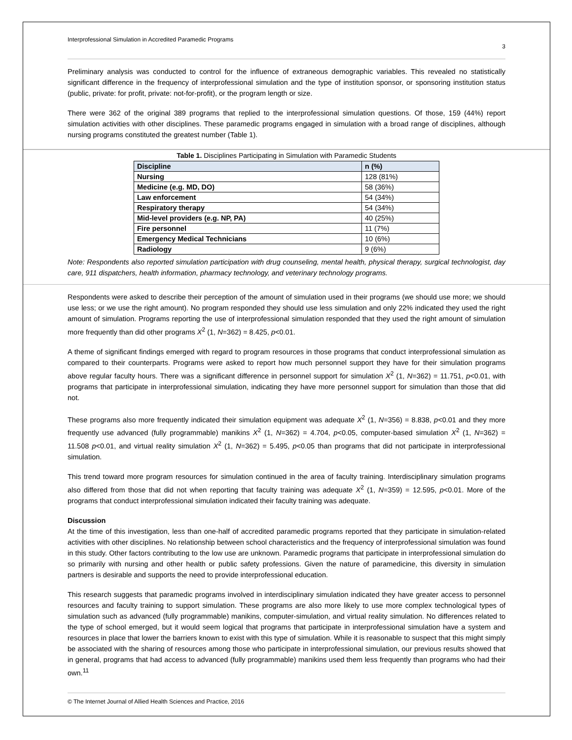Interprofessional Simulation in Accredited Paramedic Programs 3
Preliminary analysis was conducted to control for the influence of extraneous demographic variables. This revealed no statistically significant difference in the frequency of interprofessional simulation and the type of institution sponsor, or sponsoring institution status (public, private: for profit, private: not-for-profit), or the program length or size.
There were 362 of the original 389 programs that replied to the interprofessional simulation questions. Of those, 159 (44%) report simulation activities with other disciplines. These paramedic programs engaged in simulation with a broad range of disciplines, although nursing programs constituted the greatest number (Table 1).
Table 1. Disciplines Participating in Simulation with Paramedic Students
| Discipline | n (%) |
| --- | --- |
| Nursing | 128 (81%) |
| Medicine (e.g. MD, DO) | 58 (36%) |
| Law enforcement | 54 (34%) |
| Respiratory therapy | 54 (34%) |
| Mid-level providers (e.g. NP, PA) | 40 (25%) |
| Fire personnel | 11 (7%) |
| Emergency Medical Technicians | 10 (6%) |
| Radiology | 9 (6%) |
Note: Respondents also reported simulation participation with drug counseling, mental health, physical therapy, surgical technologist, day care, 911 dispatchers, health information, pharmacy technology, and veterinary technology programs.
Respondents were asked to describe their perception of the amount of simulation used in their programs (we should use more; we should use less; or we use the right amount). No program responded they should use less simulation and only 22% indicated they used the right amount of simulation. Programs reporting the use of interprofessional simulation responded that they used the right amount of simulation more frequently than did other programs X<sup>2</sup> (1, N=362) = 8.425, p<0.01.
A theme of significant findings emerged with regard to program resources in those programs that conduct interprofessional simulation as compared to their counterparts. Programs were asked to report how much personnel support they have for their simulation programs above regular faculty hours. There was a significant difference in personnel support for simulation X<sup>2</sup> (1, N=362) = 11.751, p<0.01, with programs that participate in interprofessional simulation, indicating they have more personnel support for simulation than those that did not.
These programs also more frequently indicated their simulation equipment was adequate X<sup>2</sup> (1, N=356) = 8.838, p<0.01 and they more frequently use advanced (fully programmable) manikins X<sup>2</sup> (1, N=362) = 4.704, p<0.05, computer-based simulation X<sup>2</sup> (1, N=362) = 11.508 p<0.01, and virtual reality simulation X<sup>2</sup> (1, N=362) = 5.495, p<0.05 than programs that did not participate in interprofessional simulation.
This trend toward more program resources for simulation continued in the area of faculty training. Interdisciplinary simulation programs also differed from those that did not when reporting that faculty training was adequate X<sup>2</sup> (1, N=359) = 12.595, p<0.01. More of the programs that conduct interprofessional simulation indicated their faculty training was adequate.
Discussion
At the time of this investigation, less than one-half of accredited paramedic programs reported that they participate in simulation-related activities with other disciplines. No relationship between school characteristics and the frequency of interprofessional simulation was found in this study. Other factors contributing to the low use are unknown. Paramedic programs that participate in interprofessional simulation do so primarily with nursing and other health or public safety professions. Given the nature of paramedicine, this diversity in simulation partners is desirable and supports the need to provide interprofessional education.
This research suggests that paramedic programs involved in interdisciplinary simulation indicated they have greater access to personnel resources and faculty training to support simulation. These programs are also more likely to use more complex technological types of simulation such as advanced (fully programmable) manikins, computer-simulation, and virtual reality simulation. No differences related to the type of school emerged, but it would seem logical that programs that participate in interprofessional simulation have a system and resources in place that lower the barriers known to exist with this type of simulation. While it is reasonable to suspect that this might simply be associated with the sharing of resources among those who participate in interprofessional simulation, our previous results showed that in general, programs that had access to advanced (fully programmable) manikins used them less frequently than programs who had their own.<sup>11</sup>
© The Internet Journal of Allied Health Sciences and Practice, 2016